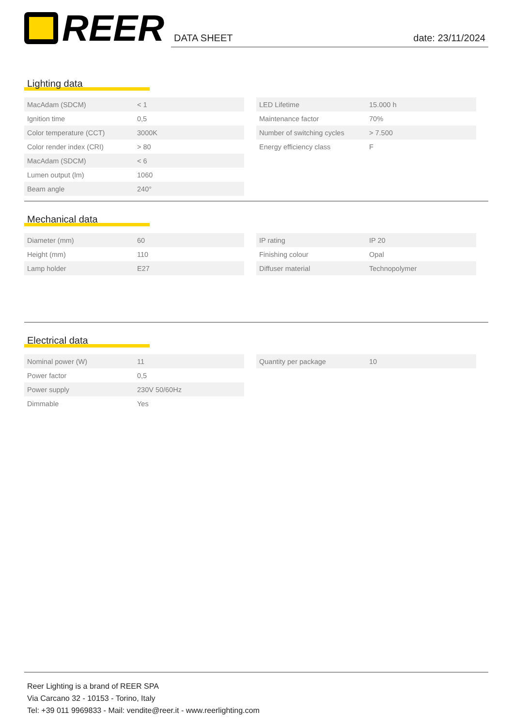REER
DATA SHEET date: 23/11/2024
Lighting data
| MacAdam (SDCM) | < 1 |
| Ignition time | 0,5 |
| Color temperature (CCT) | 3000K |
| Color render index (CRI) | > 80 |
| MacAdam (SDCM) | < 6 |
| Lumen output (lm) | 1060 |
| Beam angle | 240° |
| LED Lifetime | 15.000 h |
| Maintenance factor | 70% |
| Number of switching cycles | > 7.500 |
| Energy efficiency class | F |
Mechanical data
| Diameter (mm) | 60 |
| Height (mm) | 110 |
| Lamp holder | E27 |
| IP rating | IP 20 |
| Finishing colour | Opal |
| Diffuser material | Technopolymer |
Electrical data
| Nominal power (W) | 11 |
| Power factor | 0,5 |
| Power supply | 230V 50/60Hz |
| Dimmable | Yes |
| Quantity per package | 10 |
Reer Lighting is a brand of REER SPA
Via Carcano 32 - 10153 - Torino, Italy
Tel: +39 011 9969833 - Mail: vendite@reer.it - www.reerlighting.com